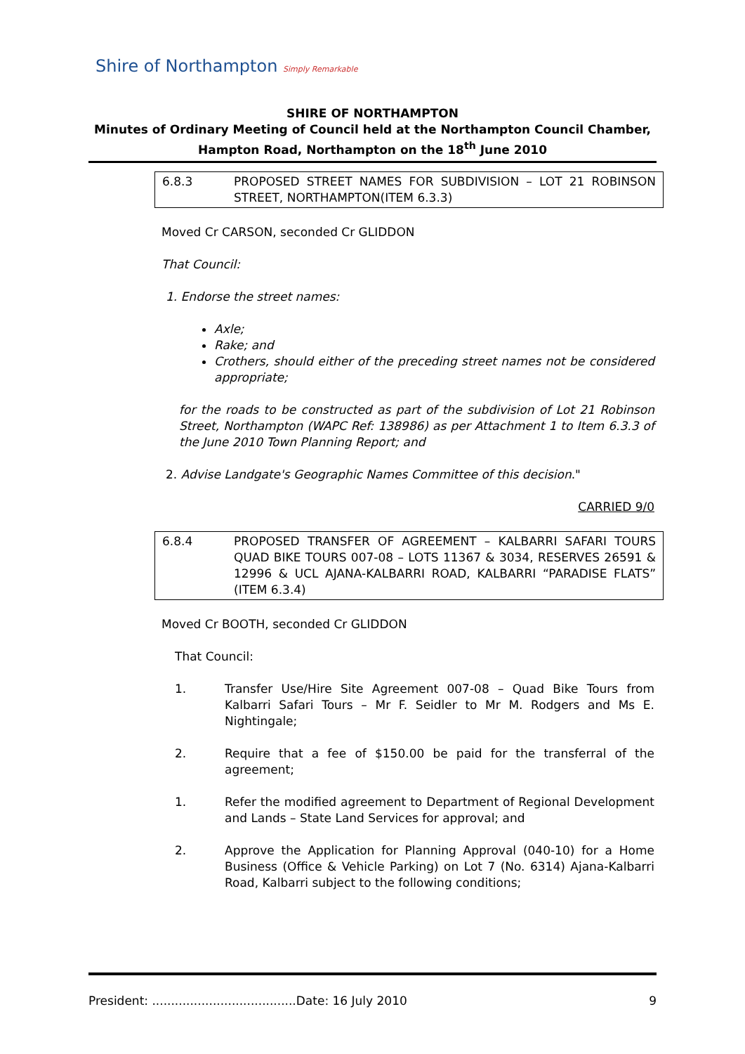Shire of Northampton Simply Remarkable
SHIRE OF NORTHAMPTON
Minutes of Ordinary Meeting of Council held at the Northampton Council Chamber,
Hampton Road, Northampton on the 18<sup>th</sup> June 2010
6.8.3 PROPOSED STREET NAMES FOR SUBDIVISION – LOT 21 ROBINSON STREET, NORTHAMPTON(ITEM 6.3.3)
Moved Cr CARSON, seconded Cr GLIDDON
That Council:
1. Endorse the street names:
Axle;
Rake; and
Crothers, should either of the preceding street names not be considered appropriate;
for the roads to be constructed as part of the subdivision of Lot 21 Robinson Street, Northampton (WAPC Ref: 138986) as per Attachment 1 to Item 6.3.3 of the June 2010 Town Planning Report; and
2. Advise Landgate's Geographic Names Committee of this decision."
CARRIED 9/0
6.8.4 PROPOSED TRANSFER OF AGREEMENT – KALBARRI SAFARI TOURS QUAD BIKE TOURS 007-08 – LOTS 11367 & 3034, RESERVES 26591 & 12996 & UCL AJANA-KALBARRI ROAD, KALBARRI “PARADISE FLATS” (ITEM 6.3.4)
Moved Cr BOOTH, seconded Cr GLIDDON
That Council:
1. Transfer Use/Hire Site Agreement 007-08 – Quad Bike Tours from Kalbarri Safari Tours – Mr F. Seidler to Mr M. Rodgers and Ms E. Nightingale;
2. Require that a fee of $150.00 be paid for the transferral of the agreement;
1. Refer the modified agreement to Department of Regional Development and Lands – State Land Services for approval; and
2. Approve the Application for Planning Approval (040-10) for a Home Business (Office & Vehicle Parking) on Lot 7 (No. 6314) Ajana-Kalbarri Road, Kalbarri subject to the following conditions;
President: ......................................Date: 16 July 2010 9